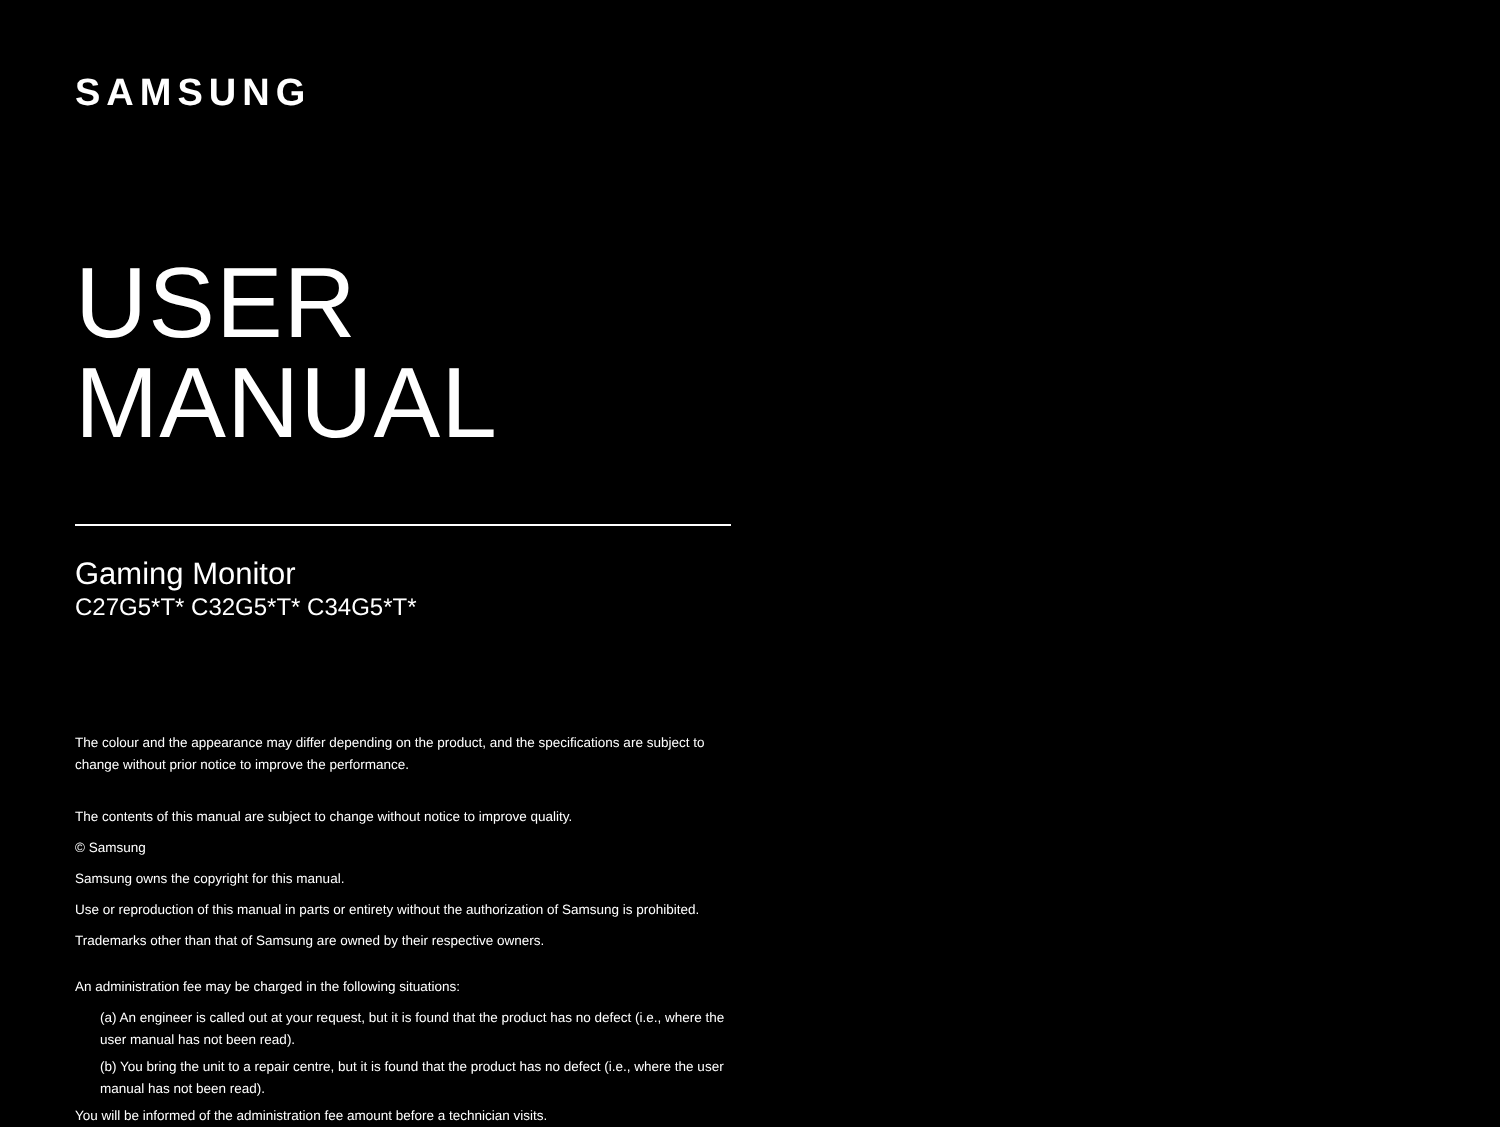SAMSUNG
USER MANUAL
Gaming Monitor
C27G5*T* C32G5*T* C34G5*T*
The colour and the appearance may differ depending on the product, and the specifications are subject to change without prior notice to improve the performance.
The contents of this manual are subject to change without notice to improve quality.
© Samsung
Samsung owns the copyright for this manual.
Use or reproduction of this manual in parts or entirety without the authorization of Samsung is prohibited.
Trademarks other than that of Samsung are owned by their respective owners.
An administration fee may be charged in the following situations:
(a) An engineer is called out at your request, but it is found that the product has no defect (i.e., where the user manual has not been read).
(b) You bring the unit to a repair centre, but it is found that the product has no defect (i.e., where the user manual has not been read).
You will be informed of the administration fee amount before a technician visits.